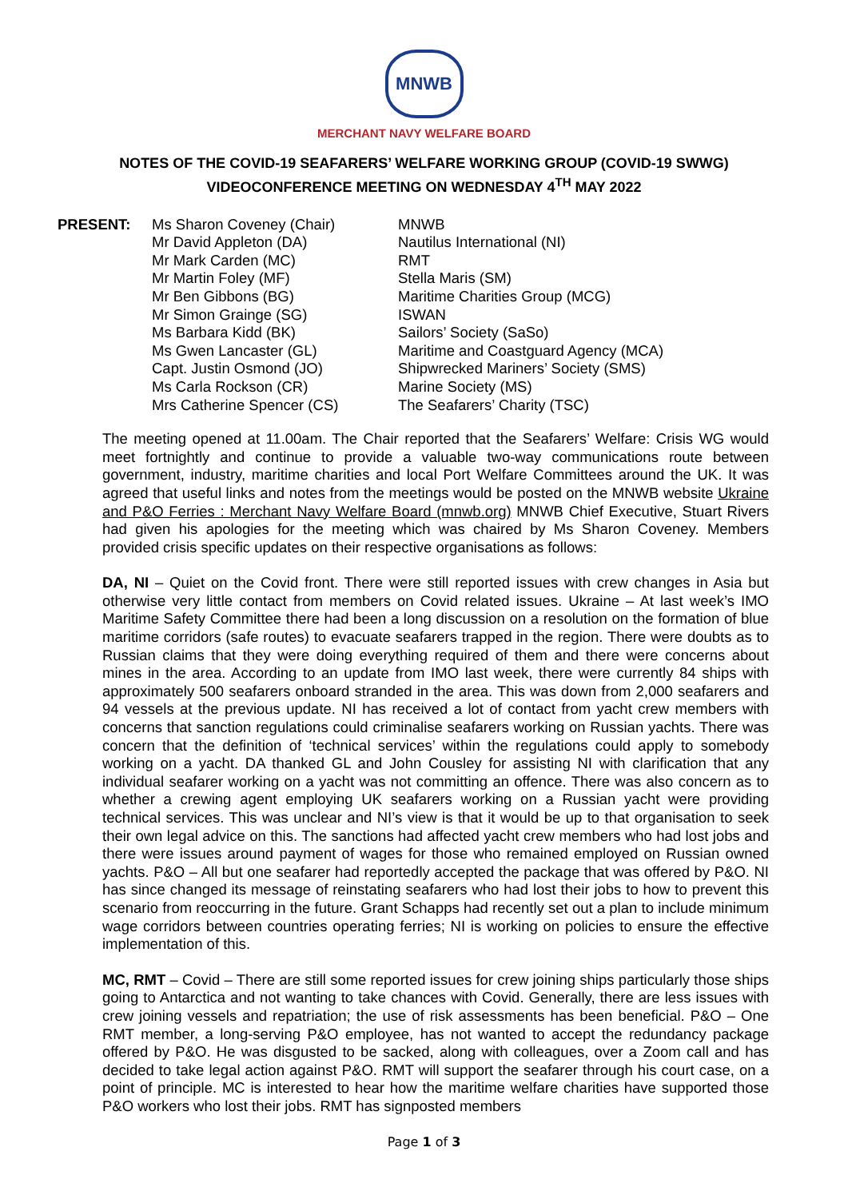MNWB
MERCHANT NAVY WELFARE BOARD
NOTES OF THE COVID-19 SEAFARERS’ WELFARE WORKING GROUP (COVID-19 SWWG)
VIDEOCONFERENCE MEETING ON WEDNESDAY 4<sup>TH</sup> MAY 2022
| PRESENT: | Ms Sharon Coveney (Chair) | MNWB |
| | Mr David Appleton (DA) | Nautilus International (NI) |
| | Mr Mark Carden (MC) | RMT |
| | Mr Martin Foley (MF) | Stella Maris (SM) |
| | Mr Ben Gibbons (BG) | Maritime Charities Group (MCG) |
| | Mr Simon Grainge (SG) | ISWAN |
| | Ms Barbara Kidd (BK) | Sailors’ Society (SaSo) |
| | Ms Gwen Lancaster (GL) | Maritime and Coastguard Agency (MCA) |
| | Capt. Justin Osmond (JO) | Shipwrecked Mariners’ Society (SMS) |
| | Ms Carla Rockson (CR) | Marine Society (MS) |
| | Mrs Catherine Spencer (CS) | The Seafarers’ Charity (TSC) |
The meeting opened at 11.00am. The Chair reported that the Seafarers’ Welfare: Crisis WG would meet fortnightly and continue to provide a valuable two-way communications route between government, industry, maritime charities and local Port Welfare Committees around the UK. It was agreed that useful links and notes from the meetings would be posted on the MNWB website Ukraine and P&O Ferries : Merchant Navy Welfare Board (mnwb.org) MNWB Chief Executive, Stuart Rivers had given his apologies for the meeting which was chaired by Ms Sharon Coveney. Members provided crisis specific updates on their respective organisations as follows:
DA, NI – Quiet on the Covid front. There were still reported issues with crew changes in Asia but otherwise very little contact from members on Covid related issues. Ukraine – At last week’s IMO Maritime Safety Committee there had been a long discussion on a resolution on the formation of blue maritime corridors (safe routes) to evacuate seafarers trapped in the region. There were doubts as to Russian claims that they were doing everything required of them and there were concerns about mines in the area. According to an update from IMO last week, there were currently 84 ships with approximately 500 seafarers onboard stranded in the area. This was down from 2,000 seafarers and 94 vessels at the previous update. NI has received a lot of contact from yacht crew members with concerns that sanction regulations could criminalise seafarers working on Russian yachts. There was concern that the definition of ‘technical services’ within the regulations could apply to somebody working on a yacht. DA thanked GL and John Cousley for assisting NI with clarification that any individual seafarer working on a yacht was not committing an offence. There was also concern as to whether a crewing agent employing UK seafarers working on a Russian yacht were providing technical services. This was unclear and NI’s view is that it would be up to that organisation to seek their own legal advice on this. The sanctions had affected yacht crew members who had lost jobs and there were issues around payment of wages for those who remained employed on Russian owned yachts. P&O – All but one seafarer had reportedly accepted the package that was offered by P&O. NI has since changed its message of reinstating seafarers who had lost their jobs to how to prevent this scenario from reoccurring in the future. Grant Schapps had recently set out a plan to include minimum wage corridors between countries operating ferries; NI is working on policies to ensure the effective implementation of this.
MC, RMT – Covid – There are still some reported issues for crew joining ships particularly those ships going to Antarctica and not wanting to take chances with Covid. Generally, there are less issues with crew joining vessels and repatriation; the use of risk assessments has been beneficial. P&O – One RMT member, a long-serving P&O employee, has not wanted to accept the redundancy package offered by P&O. He was disgusted to be sacked, along with colleagues, over a Zoom call and has decided to take legal action against P&O. RMT will support the seafarer through his court case, on a point of principle. MC is interested to hear how the maritime welfare charities have supported those P&O workers who lost their jobs. RMT has signposted members
Page 1 of 3